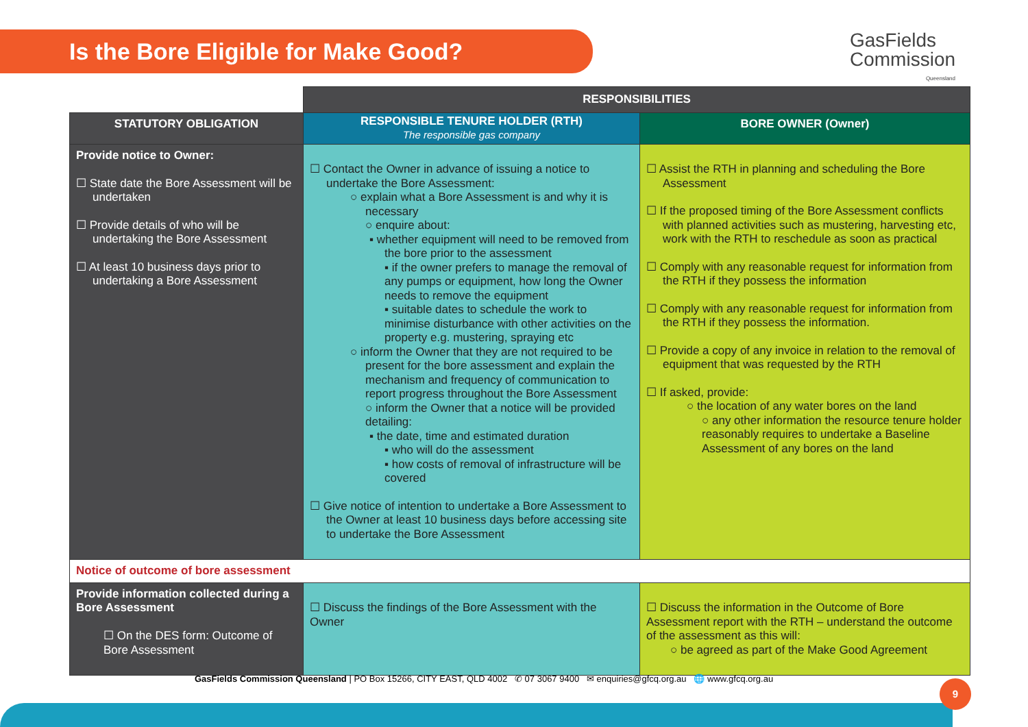Is the Bore Eligible for Make Good?
GasFields
Commission
Queensland
| | RESPONSIBILITIES | |
| STATUTORY OBLIGATION | RESPONSIBLE TENURE HOLDER (RTH) The responsible gas company | BORE OWNER (Owner) |
| Provide notice to Owner: ☐ State date the Bore Assessment will be undertaken ☐ Provide details of who will be undertaking the Bore Assessment ☐ At least 10 business days prior to undertaking a Bore Assessment | ☐ Contact the Owner in advance of issuing a notice to undertake the Bore Assessment: ○ explain what a Bore Assessment is and why it is necessary ○ enquire about: ▪ whether equipment will need to be removed from the bore prior to the assessment ▪ if the owner prefers to manage the removal of any pumps or equipment, how long the Owner needs to remove the equipment ▪ suitable dates to schedule the work to minimise disturbance with other activities on the property e.g. mustering, spraying etc ○ inform the Owner that they are not required to be present for the bore assessment and explain the mechanism and frequency of communication to report progress throughout the Bore Assessment ○ inform the Owner that a notice will be provided detailing: ▪ the date, time and estimated duration ▪ who will do the assessment ▪ how costs of removal of infrastructure will be covered ☐ Give notice of intention to undertake a Bore Assessment to the Owner at least 10 business days before accessing site to undertake the Bore Assessment | ☐ Assist the RTH in planning and scheduling the Bore Assessment ☐ If the proposed timing of the Bore Assessment conflicts with planned activities such as mustering, harvesting etc, work with the RTH to reschedule as soon as practical ☐ Comply with any reasonable request for information from the RTH if they possess the information ☐ Comply with any reasonable request for information from the RTH if they possess the information. ☐ Provide a copy of any invoice in relation to the removal of equipment that was requested by the RTH ☐ If asked, provide: ○ the location of any water bores on the land ○ any other information the resource tenure holder reasonably requires to undertake a Baseline Assessment of any bores on the land |
| Notice of outcome of bore assessment | | |
| Provide information collected during a Bore Assessment ☐ On the DES form: Outcome of Bore Assessment | ☐ Discuss the findings of the Bore Assessment with the Owner | ☐ Discuss the information in the Outcome of Bore Assessment report with the RTH – understand the outcome of the assessment as this will: ○ be agreed as part of the Make Good Agreement |
GasFields Commission Queensland | PO Box 15266, CITY EAST, QLD 4002 ✆ 07 3067 9400 ✉ enquiries@gfcq.org.au 🌐 www.gfcq.org.au
9